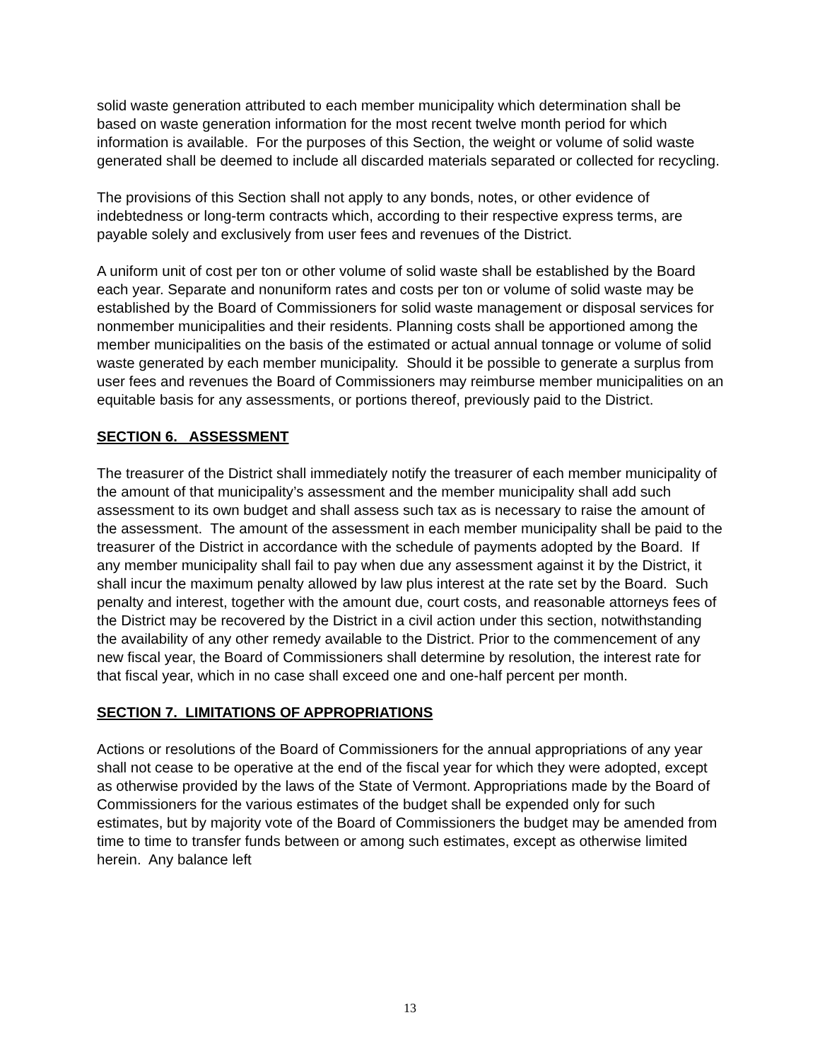solid waste generation attributed to each member municipality which determination shall be based on waste generation information for the most recent twelve month period for which information is available. For the purposes of this Section, the weight or volume of solid waste generated shall be deemed to include all discarded materials separated or collected for recycling.
The provisions of this Section shall not apply to any bonds, notes, or other evidence of indebtedness or long-term contracts which, according to their respective express terms, are payable solely and exclusively from user fees and revenues of the District.
A uniform unit of cost per ton or other volume of solid waste shall be established by the Board each year. Separate and nonuniform rates and costs per ton or volume of solid waste may be established by the Board of Commissioners for solid waste management or disposal services for nonmember municipalities and their residents. Planning costs shall be apportioned among the member municipalities on the basis of the estimated or actual annual tonnage or volume of solid waste generated by each member municipality. Should it be possible to generate a surplus from user fees and revenues the Board of Commissioners may reimburse member municipalities on an equitable basis for any assessments, or portions thereof, previously paid to the District.
SECTION 6. ASSESSMENT
The treasurer of the District shall immediately notify the treasurer of each member municipality of the amount of that municipality’s assessment and the member municipality shall add such assessment to its own budget and shall assess such tax as is necessary to raise the amount of the assessment. The amount of the assessment in each member municipality shall be paid to the treasurer of the District in accordance with the schedule of payments adopted by the Board. If any member municipality shall fail to pay when due any assessment against it by the District, it shall incur the maximum penalty allowed by law plus interest at the rate set by the Board. Such penalty and interest, together with the amount due, court costs, and reasonable attorneys fees of the District may be recovered by the District in a civil action under this section, notwithstanding the availability of any other remedy available to the District. Prior to the commencement of any new fiscal year, the Board of Commissioners shall determine by resolution, the interest rate for that fiscal year, which in no case shall exceed one and one-half percent per month.
SECTION 7. LIMITATIONS OF APPROPRIATIONS
Actions or resolutions of the Board of Commissioners for the annual appropriations of any year shall not cease to be operative at the end of the fiscal year for which they were adopted, except as otherwise provided by the laws of the State of Vermont. Appropriations made by the Board of Commissioners for the various estimates of the budget shall be expended only for such estimates, but by majority vote of the Board of Commissioners the budget may be amended from time to time to transfer funds between or among such estimates, except as otherwise limited herein. Any balance left
13